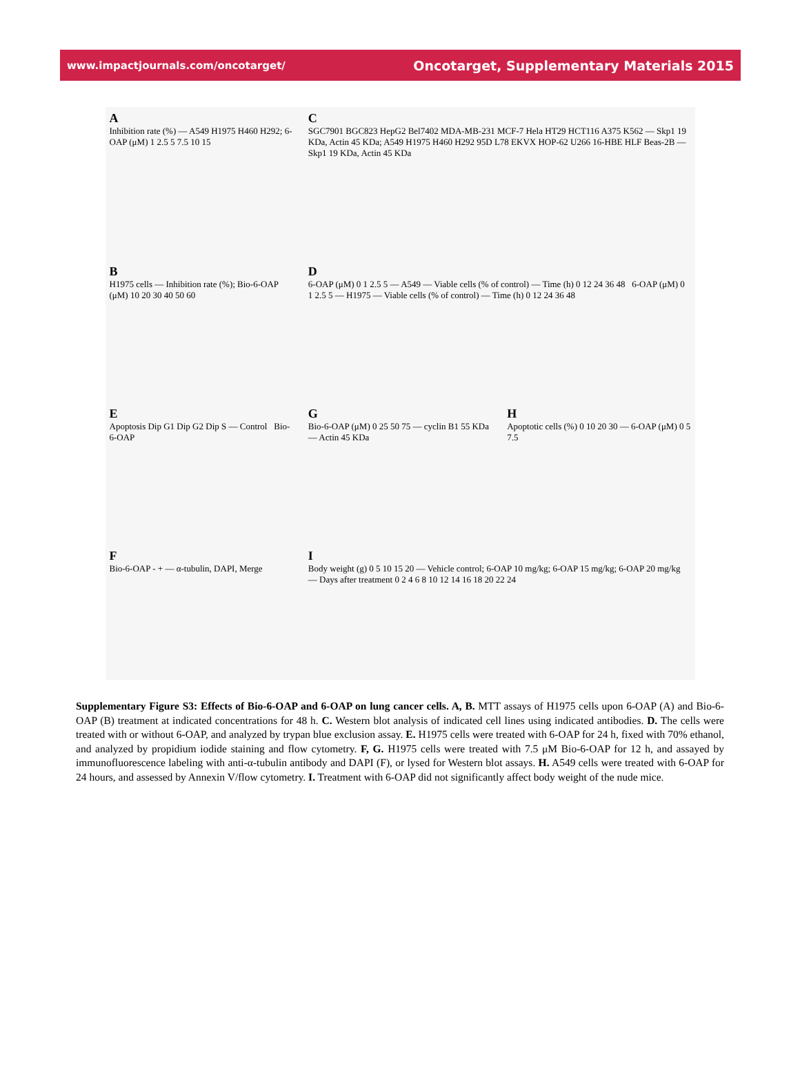www.impactjournals.com/oncotarget/ Oncotarget, Supplementary Materials 2015
A
Inhibition rate (%) — A549 H1975 H460 H292; 6-OAP (μM) 1 2.5 5 7.5 10 15
C
SGC7901 BGC823 HepG2 Bel7402 MDA-MB-231 MCF-7 Hela HT29 HCT116 A375 K562 — Skp1 19 KDa, Actin 45 KDa; A549 H1975 H460 H292 95D L78 EKVX HOP-62 U266 16-HBE HLF Beas-2B — Skp1 19 KDa, Actin 45 KDa
B
H1975 cells — Inhibition rate (%); Bio-6-OAP (μM) 10 20 30 40 50 60
D
6-OAP (μM) 0 1 2.5 5 — A549 — Viable cells (% of control) — Time (h) 0 12 24 36 48 6-OAP (μM) 0 1 2.5 5 — H1975 — Viable cells (% of control) — Time (h) 0 12 24 36 48
E
Apoptosis Dip G1 Dip G2 Dip S — Control Bio-6-OAP
G
Bio-6-OAP (μM) 0 25 50 75 — cyclin B1 55 KDa — Actin 45 KDa
H
Apoptotic cells (%) 0 10 20 30 — 6-OAP (μM) 0 5 7.5
F
Bio-6-OAP - + — α-tubulin, DAPI, Merge
I
Body weight (g) 0 5 10 15 20 — Vehicle control; 6-OAP 10 mg/kg; 6-OAP 15 mg/kg; 6-OAP 20 mg/kg — Days after treatment 0 2 4 6 8 10 12 14 16 18 20 22 24
Supplementary Figure S3: Effects of Bio-6-OAP and 6-OAP on lung cancer cells. A, B. MTT assays of H1975 cells upon 6-OAP (A) and Bio-6-OAP (B) treatment at indicated concentrations for 48 h. C. Western blot analysis of indicated cell lines using indicated antibodies. D. The cells were treated with or without 6-OAP, and analyzed by trypan blue exclusion assay. E. H1975 cells were treated with 6-OAP for 24 h, fixed with 70% ethanol, and analyzed by propidium iodide staining and flow cytometry. F, G. H1975 cells were treated with 7.5 μM Bio-6-OAP for 12 h, and assayed by immunofluorescence labeling with anti-α-tubulin antibody and DAPI (F), or lysed for Western blot assays. H. A549 cells were treated with 6-OAP for 24 hours, and assessed by Annexin V/flow cytometry. I. Treatment with 6-OAP did not significantly affect body weight of the nude mice.